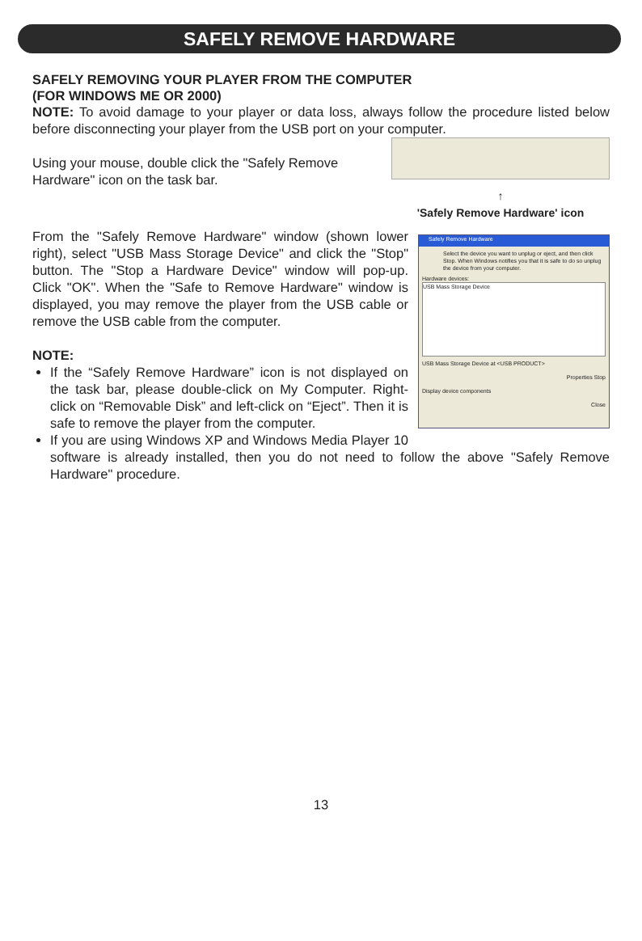SAFELY REMOVE HARDWARE
SAFELY REMOVING YOUR PLAYER FROM THE COMPUTER
(FOR WINDOWS ME OR 2000)
NOTE: To avoid damage to your player or data loss, always follow the procedure listed below before disconnecting your player from the USB port on your computer.
↑
'Safely Remove Hardware' icon
Using your mouse, double click the "Safely Remove Hardware" icon on the task bar.
Safely Remove Hardware
Select the device you want to unplug or eject, and then click Stop. When Windows notifies you that it is safe to do so unplug the device from your computer.
Hardware devices:
USB Mass Storage Device
USB Mass Storage Device at <USB PRODUCT>
Properties Stop
Display device components
Close
From the "Safely Remove Hardware" window (shown lower right), select "USB Mass Storage Device" and click the "Stop" button. The "Stop a Hardware Device" window will pop-up. Click "OK". When the "Safe to Remove Hardware" window is displayed, you may remove the player from the USB cable or remove the USB cable from the computer.
NOTE:
If the “Safely Remove Hardware” icon is not displayed on the task bar, please double-click on My Computer. Right-click on “Removable Disk” and left-click on “Eject”. Then it is safe to remove the player from the computer.
If you are using Windows XP and Windows Media Player 10 software is already installed, then you do not need to follow the above "Safely Remove Hardware" procedure.
13